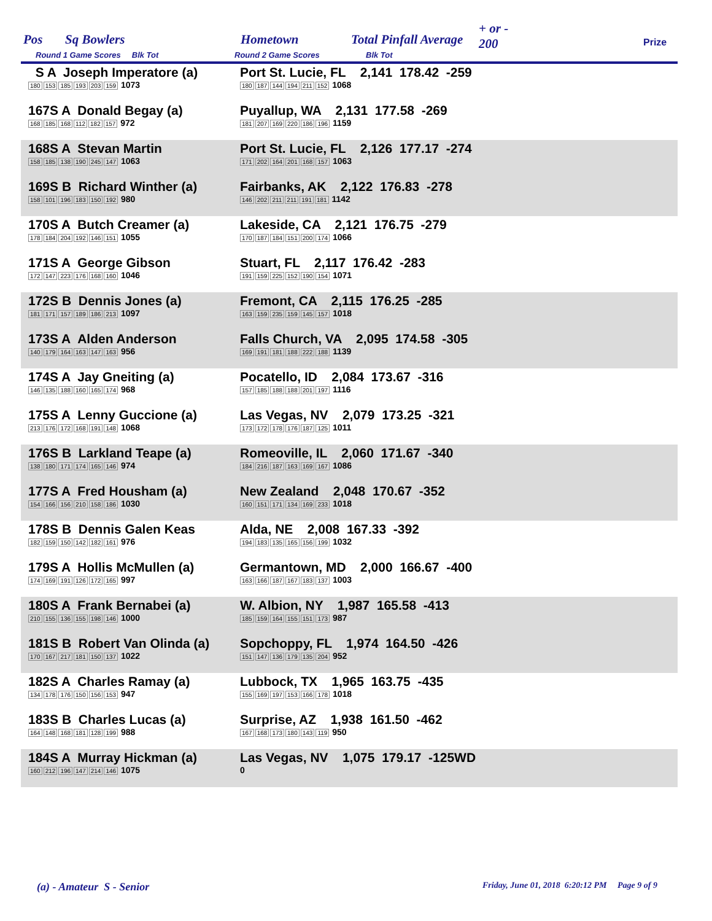Pos Sq Bowlers Hometown Total Pinfall Average
+ or -
200
Round 1 Game Scores Blk Tot Round 2 Game Scores Blk Tot
Prize
| S A Joseph Imperatore (a) 180 153 185 193 203 159 1073 | Port St. Lucie, FL 2,141 178.42 -259 180 187 144 194 211 152 1068 |
| 167S A Donald Begay (a) 168 185 168 112 182 157 972 | Puyallup, WA 2,131 177.58 -269 181 207 169 220 186 196 1159 |
| 168S A Stevan Martin 158 185 138 190 245 147 1063 | Port St. Lucie, FL 2,126 177.17 -274 171 202 164 201 168 157 1063 |
| 169S B Richard Winther (a) 158 101 196 183 150 192 980 | Fairbanks, AK 2,122 176.83 -278 146 202 211 211 191 181 1142 |
| 170S A Butch Creamer (a) 178 184 204 192 146 151 1055 | Lakeside, CA 2,121 176.75 -279 170 187 184 151 200 174 1066 |
| 171S A George Gibson 172 147 223 176 168 160 1046 | Stuart, FL 2,117 176.42 -283 191 159 225 152 190 154 1071 |
| 172S B Dennis Jones (a) 181 171 157 189 186 213 1097 | Fremont, CA 2,115 176.25 -285 163 159 235 159 145 157 1018 |
| 173S A Alden Anderson 140 179 164 163 147 163 956 | Falls Church, VA 2,095 174.58 -305 169 191 181 188 222 188 1139 |
| 174S A Jay Gneiting (a) 146 135 188 160 165 174 968 | Pocatello, ID 2,084 173.67 -316 157 185 188 188 201 197 1116 |
| 175S A Lenny Guccione (a) 213 176 172 168 191 148 1068 | Las Vegas, NV 2,079 173.25 -321 173 172 178 176 187 125 1011 |
| 176S B Larkland Teape (a) 138 180 171 174 165 146 974 | Romeoville, IL 2,060 171.67 -340 184 216 187 163 169 167 1086 |
| 177S A Fred Housham (a) 154 166 156 210 158 186 1030 | New Zealand 2,048 170.67 -352 160 151 171 134 169 233 1018 |
| 178S B Dennis Galen Keas 182 159 150 142 182 161 976 | Alda, NE 2,008 167.33 -392 194 183 135 165 156 199 1032 |
| 179S A Hollis McMullen (a) 174 169 191 126 172 165 997 | Germantown, MD 2,000 166.67 -400 163 166 187 167 183 137 1003 |
| 180S A Frank Bernabei (a) 210 155 136 155 198 146 1000 | W. Albion, NY 1,987 165.58 -413 185 159 164 155 151 173 987 |
| 181S B Robert Van Olinda (a) 170 167 217 181 150 137 1022 | Sopchoppy, FL 1,974 164.50 -426 151 147 136 179 135 204 952 |
| 182S A Charles Ramay (a) 134 178 176 150 156 153 947 | Lubbock, TX 1,965 163.75 -435 155 169 197 153 166 178 1018 |
| 183S B Charles Lucas (a) 164 148 168 181 128 199 988 | Surprise, AZ 1,938 161.50 -462 167 168 173 180 143 119 950 |
| 184S A Murray Hickman (a) 160 212 196 147 214 146 1075 | Las Vegas, NV 1,075 179.17 -125WD 0 |
(a) - Amateur S - Senior
Friday, June 01, 2018 6:20:12 PM Page 9 of 9